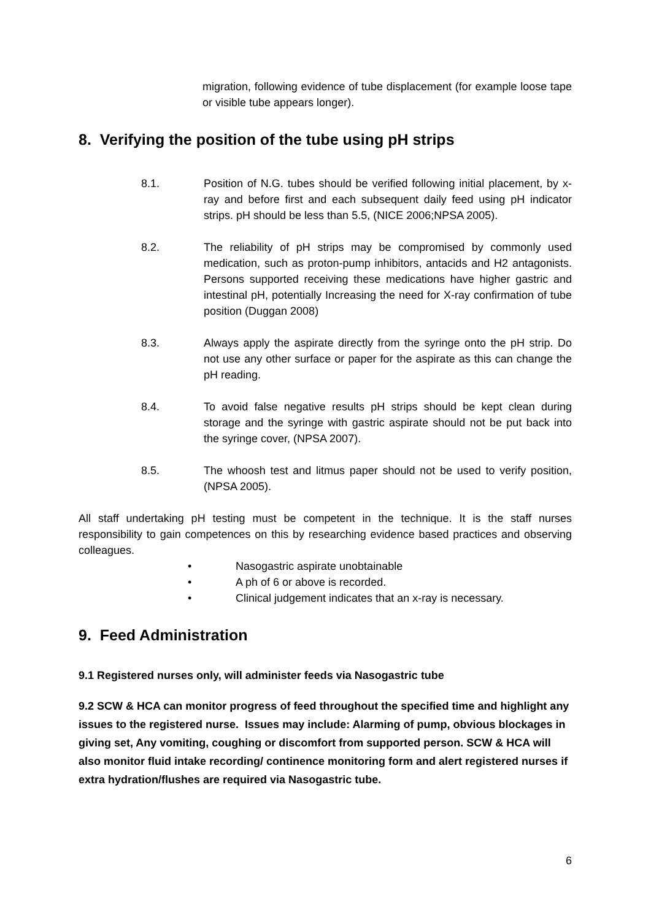migration, following evidence of tube displacement (for example loose tape or visible tube appears longer).
8. Verifying the position of the tube using pH strips
8.1. Position of N.G. tubes should be verified following initial placement, by x-ray and before first and each subsequent daily feed using pH indicator strips. pH should be less than 5.5, (NICE 2006;NPSA 2005).
8.2. The reliability of pH strips may be compromised by commonly used medication, such as proton-pump inhibitors, antacids and H2 antagonists. Persons supported receiving these medications have higher gastric and intestinal pH, potentially Increasing the need for X-ray confirmation of tube position (Duggan 2008)
8.3. Always apply the aspirate directly from the syringe onto the pH strip. Do not use any other surface or paper for the aspirate as this can change the pH reading.
8.4. To avoid false negative results pH strips should be kept clean during storage and the syringe with gastric aspirate should not be put back into the syringe cover, (NPSA 2007).
8.5. The whoosh test and litmus paper should not be used to verify position, (NPSA 2005).
All staff undertaking pH testing must be competent in the technique. It is the staff nurses responsibility to gain competences on this by researching evidence based practices and observing colleagues.
• Nasogastric aspirate unobtainable
• A ph of 6 or above is recorded.
• Clinical judgement indicates that an x-ray is necessary.
9. Feed Administration
9.1 Registered nurses only, will administer feeds via Nasogastric tube
9.2 SCW & HCA can monitor progress of feed throughout the specified time and highlight any issues to the registered nurse. Issues may include: Alarming of pump, obvious blockages in giving set, Any vomiting, coughing or discomfort from supported person. SCW & HCA will also monitor fluid intake recording/ continence monitoring form and alert registered nurses if extra hydration/flushes are required via Nasogastric tube.
6